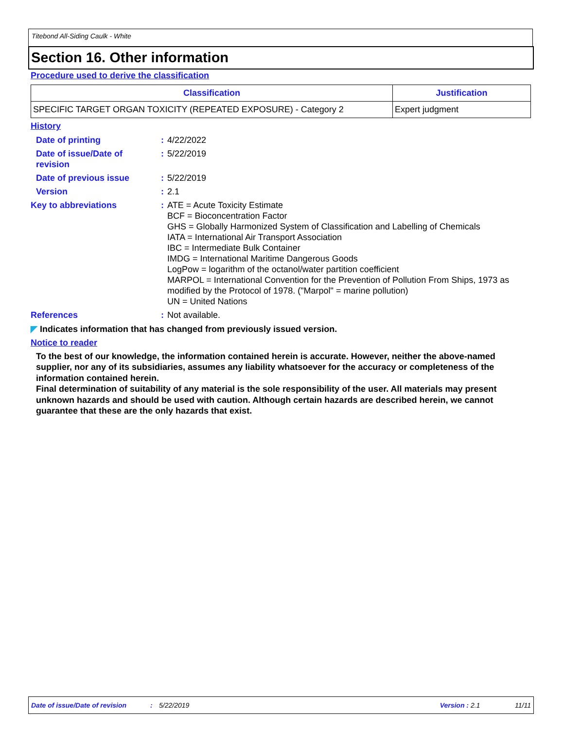Titebond All-Siding Caulk - White
Section 16. Other information
Procedure used to derive the classification
| Classification | Justification |
| --- | --- |
| SPECIFIC TARGET ORGAN TOXICITY (REPEATED EXPOSURE) - Category 2 | Expert judgment |
History
| Date of printing | : | 4/22/2022 |
| Date of issue/Date of revision | : | 5/22/2019 |
| Date of previous issue | : | 5/22/2019 |
| Version | : | 2.1 |
| Key to abbreviations | : | ATE = Acute Toxicity Estimate BCF = Bioconcentration Factor GHS = Globally Harmonized System of Classification and Labelling of Chemicals IATA = International Air Transport Association IBC = Intermediate Bulk Container IMDG = International Maritime Dangerous Goods LogPow = logarithm of the octanol/water partition coefficient MARPOL = International Convention for the Prevention of Pollution From Ships, 1973 as modified by the Protocol of 1978. ("Marpol" = marine pollution) UN = United Nations |
| References | : | Not available. |
◤ Indicates information that has changed from previously issued version.
Notice to reader
To the best of our knowledge, the information contained herein is accurate. However, neither the above-named supplier, nor any of its subsidiaries, assumes any liability whatsoever for the accuracy or completeness of the information contained herein.
Final determination of suitability of any material is the sole responsibility of the user. All materials may present unknown hazards and should be used with caution. Although certain hazards are described herein, we cannot guarantee that these are the only hazards that exist.
Date of issue/Date of revision: 5/22/2019 Version : 2.1 11/11